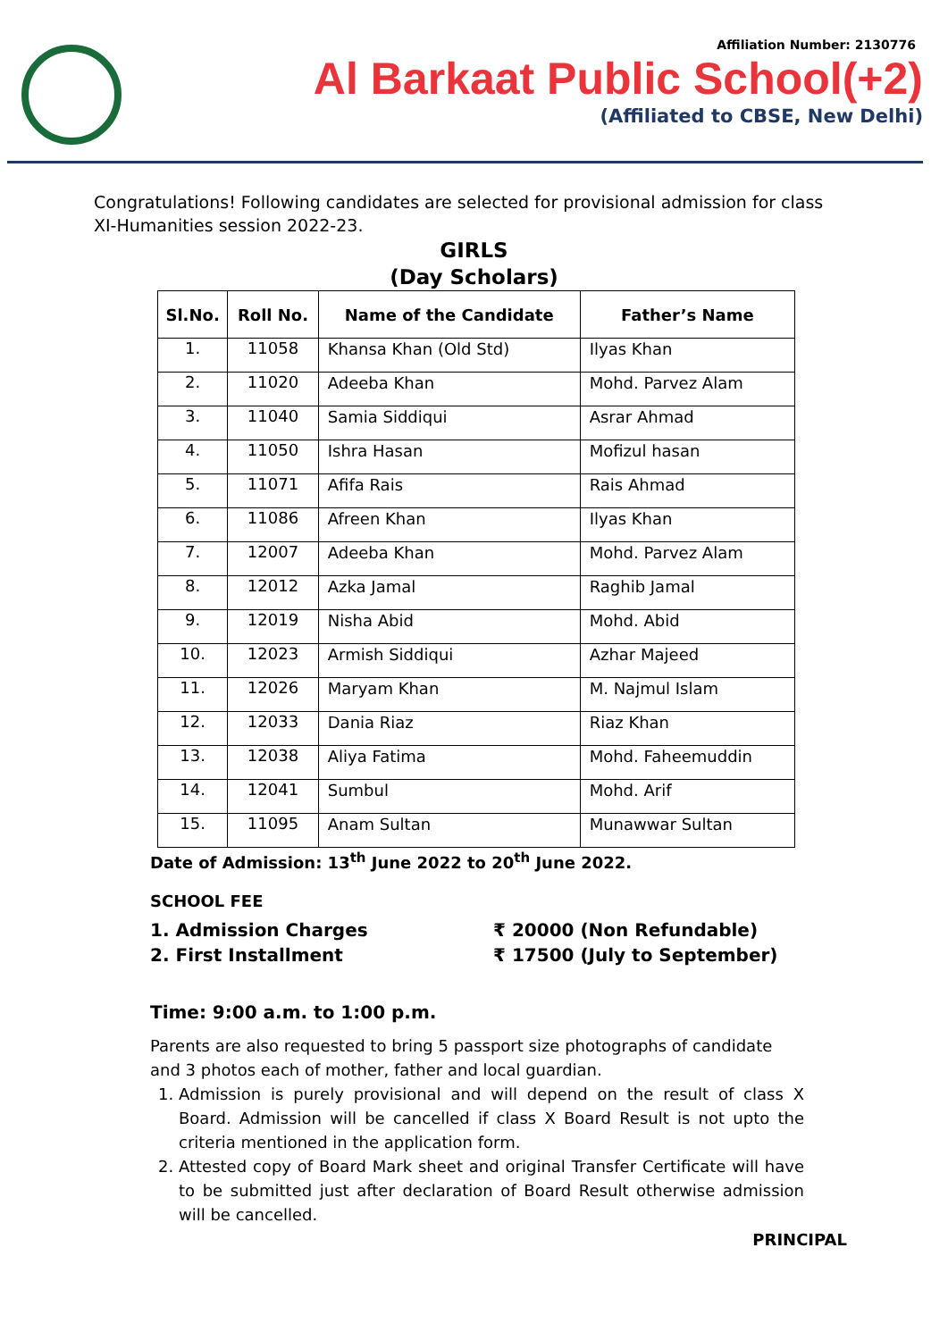Affiliation Number: 2130776
Al Barkaat Public School(+2)
(Affiliated to CBSE, New Delhi)
Congratulations! Following candidates are selected for provisional admission for class XI-Humanities session 2022-23.
GIRLS
(Day Scholars)
| Sl.No. | Roll No. | Name of the Candidate | Father’s Name |
| --- | --- | --- | --- |
| 1. | 11058 | Khansa Khan (Old Std) | Ilyas Khan |
| 2. | 11020 | Adeeba Khan | Mohd. Parvez Alam |
| 3. | 11040 | Samia Siddiqui | Asrar Ahmad |
| 4. | 11050 | Ishra Hasan | Mofizul hasan |
| 5. | 11071 | Afifa Rais | Rais Ahmad |
| 6. | 11086 | Afreen Khan | Ilyas Khan |
| 7. | 12007 | Adeeba Khan | Mohd. Parvez Alam |
| 8. | 12012 | Azka Jamal | Raghib Jamal |
| 9. | 12019 | Nisha Abid | Mohd. Abid |
| 10. | 12023 | Armish Siddiqui | Azhar Majeed |
| 11. | 12026 | Maryam Khan | M. Najmul Islam |
| 12. | 12033 | Dania Riaz | Riaz Khan |
| 13. | 12038 | Aliya Fatima | Mohd. Faheemuddin |
| 14. | 12041 | Sumbul | Mohd. Arif |
| 15. | 11095 | Anam Sultan | Munawwar Sultan |
Date of Admission: 13<sup>th</sup> June 2022 to 20<sup>th</sup> June 2022.
SCHOOL FEE
1. Admission Charges ₹ 20000 (Non Refundable)
2. First Installment ₹ 17500 (July to September)
Time: 9:00 a.m. to 1:00 p.m.
Parents are also requested to bring 5 passport size photographs of candidate and 3 photos each of mother, father and local guardian.
1. Admission is purely provisional and will depend on the result of class X Board. Admission will be cancelled if class X Board Result is not upto the criteria mentioned in the application form.
2. Attested copy of Board Mark sheet and original Transfer Certificate will have to be submitted just after declaration of Board Result otherwise admission will be cancelled.
PRINCIPAL